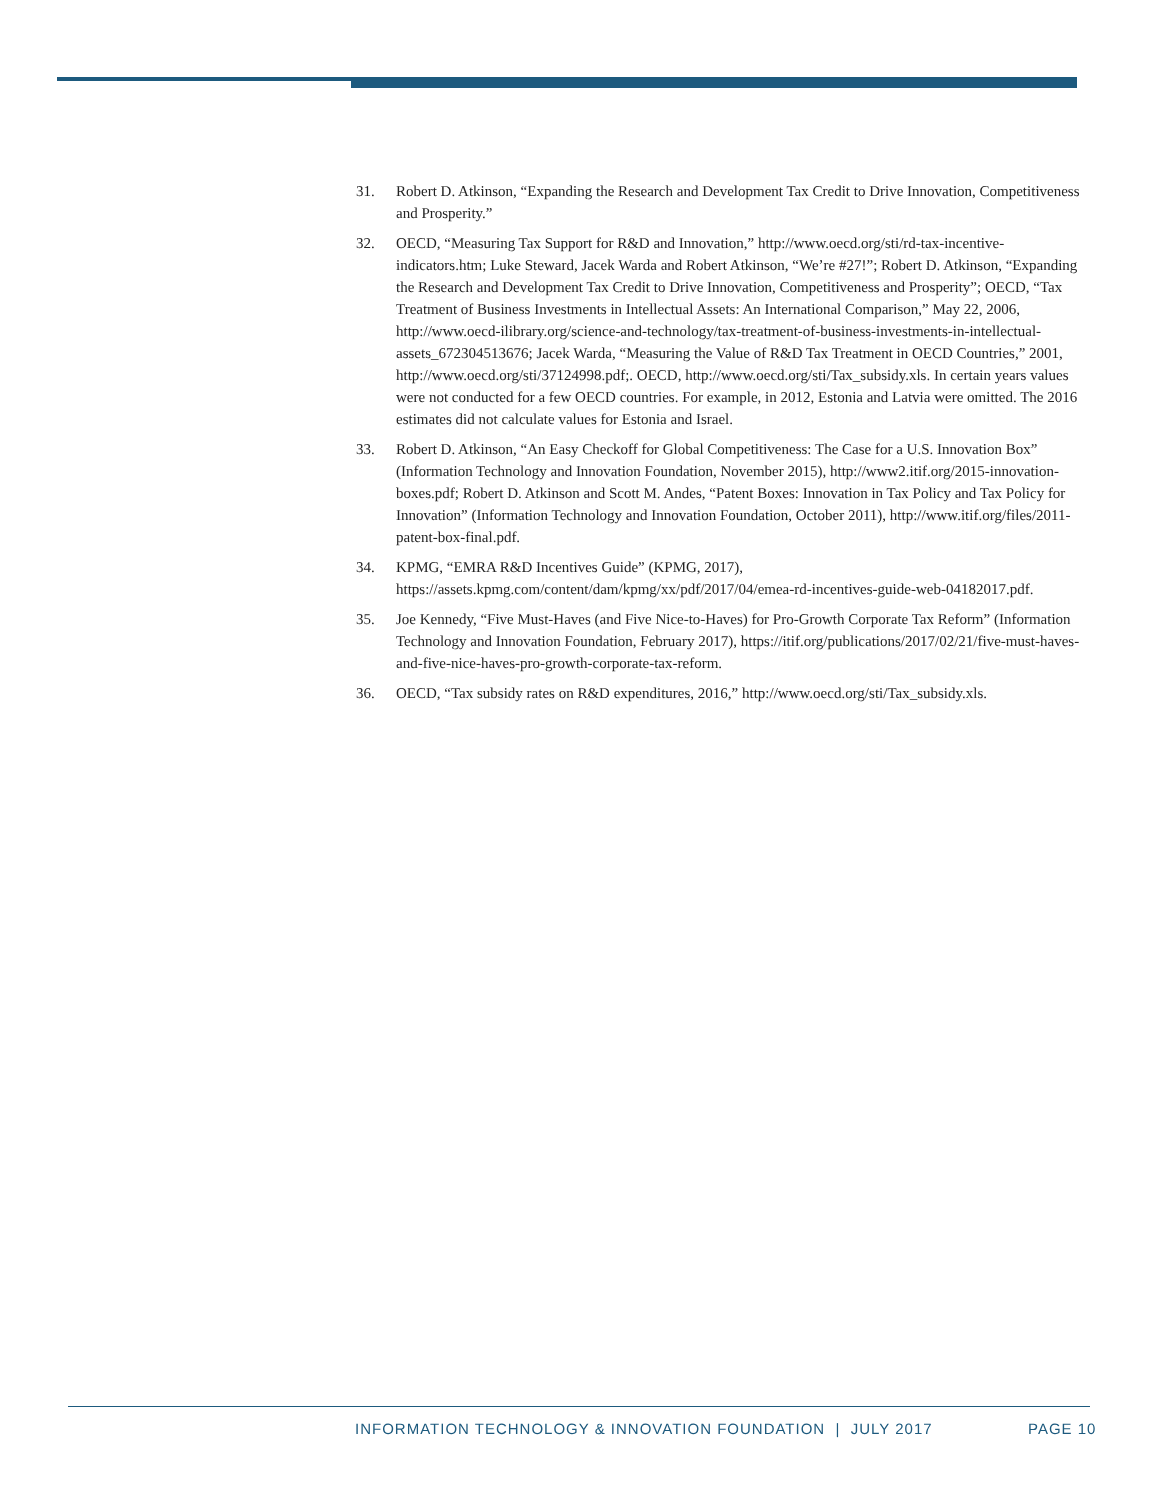31. Robert D. Atkinson, “Expanding the Research and Development Tax Credit to Drive Innovation, Competitiveness and Prosperity.”
32. OECD, “Measuring Tax Support for R&D and Innovation,” http://www.oecd.org/sti/rd-tax-incentive-indicators.htm; Luke Steward, Jacek Warda and Robert Atkinson, “We’re #27!”; Robert D. Atkinson, “Expanding the Research and Development Tax Credit to Drive Innovation, Competitiveness and Prosperity”; OECD, “Tax Treatment of Business Investments in Intellectual Assets: An International Comparison,” May 22, 2006, http://www.oecd-ilibrary.org/science-and-technology/tax-treatment-of-business-investments-in-intellectual-assets_672304513676; Jacek Warda, “Measuring the Value of R&D Tax Treatment in OECD Countries,” 2001, http://www.oecd.org/sti/37124998.pdf;. OECD, http://www.oecd.org/sti/Tax_subsidy.xls. In certain years values were not conducted for a few OECD countries. For example, in 2012, Estonia and Latvia were omitted. The 2016 estimates did not calculate values for Estonia and Israel.
33. Robert D. Atkinson, “An Easy Checkoff for Global Competitiveness: The Case for a U.S. Innovation Box” (Information Technology and Innovation Foundation, November 2015), http://www2.itif.org/2015-innovation-boxes.pdf; Robert D. Atkinson and Scott M. Andes, “Patent Boxes: Innovation in Tax Policy and Tax Policy for Innovation” (Information Technology and Innovation Foundation, October 2011), http://www.itif.org/files/2011-patent-box-final.pdf.
34. KPMG, “EMRA R&D Incentives Guide” (KPMG, 2017), https://assets.kpmg.com/content/dam/kpmg/xx/pdf/2017/04/emea-rd-incentives-guide-web-04182017.pdf.
35. Joe Kennedy, “Five Must-Haves (and Five Nice-to-Haves) for Pro-Growth Corporate Tax Reform” (Information Technology and Innovation Foundation, February 2017), https://itif.org/publications/2017/02/21/five-must-haves-and-five-nice-haves-pro-growth-corporate-tax-reform.
36. OECD, “Tax subsidy rates on R&D expenditures, 2016,” http://www.oecd.org/sti/Tax_subsidy.xls.
INFORMATION TECHNOLOGY & INNOVATION FOUNDATION | JULY 2017
PAGE 10